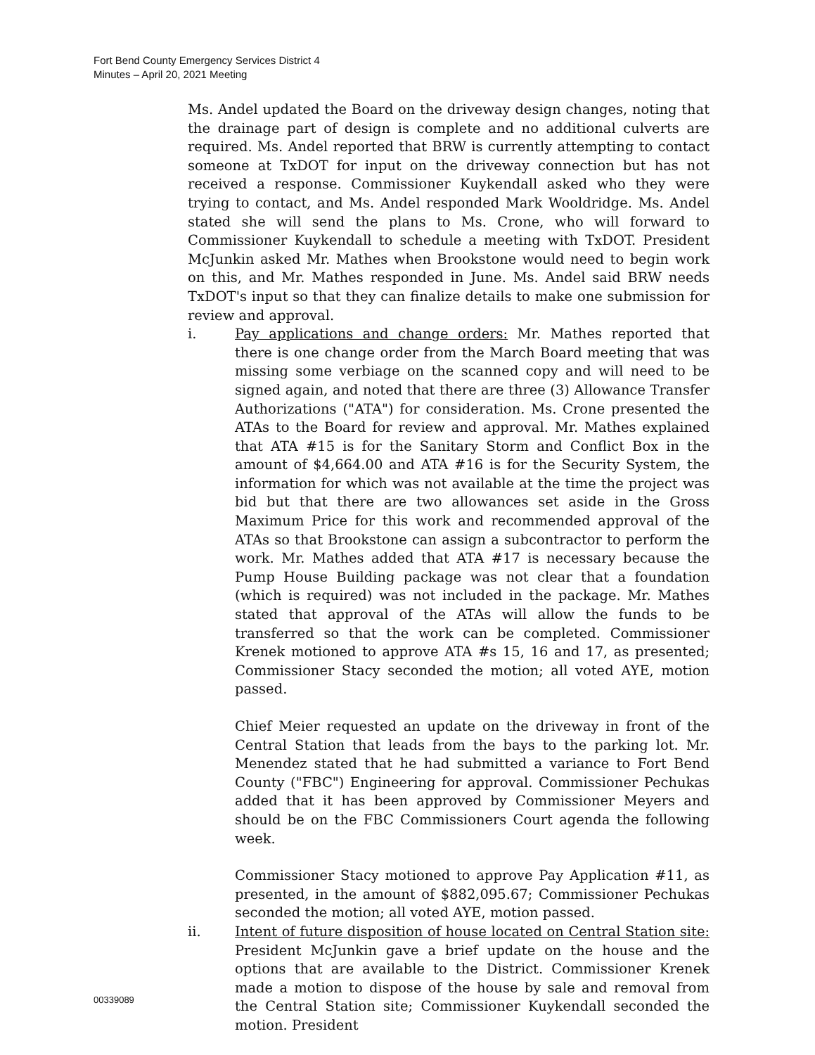Fort Bend County Emergency Services District 4
Minutes – April 20, 2021 Meeting
Ms. Andel updated the Board on the driveway design changes, noting that the drainage part of design is complete and no additional culverts are required. Ms. Andel reported that BRW is currently attempting to contact someone at TxDOT for input on the driveway connection but has not received a response. Commissioner Kuykendall asked who they were trying to contact, and Ms. Andel responded Mark Wooldridge. Ms. Andel stated she will send the plans to Ms. Crone, who will forward to Commissioner Kuykendall to schedule a meeting with TxDOT. President McJunkin asked Mr. Mathes when Brookstone would need to begin work on this, and Mr. Mathes responded in June. Ms. Andel said BRW needs TxDOT's input so that they can finalize details to make one submission for review and approval.
i. Pay applications and change orders: Mr. Mathes reported that there is one change order from the March Board meeting that was missing some verbiage on the scanned copy and will need to be signed again, and noted that there are three (3) Allowance Transfer Authorizations ("ATA") for consideration. Ms. Crone presented the ATAs to the Board for review and approval. Mr. Mathes explained that ATA #15 is for the Sanitary Storm and Conflict Box in the amount of $4,664.00 and ATA #16 is for the Security System, the information for which was not available at the time the project was bid but that there are two allowances set aside in the Gross Maximum Price for this work and recommended approval of the ATAs so that Brookstone can assign a subcontractor to perform the work. Mr. Mathes added that ATA #17 is necessary because the Pump House Building package was not clear that a foundation (which is required) was not included in the package. Mr. Mathes stated that approval of the ATAs will allow the funds to be transferred so that the work can be completed. Commissioner Krenek motioned to approve ATA #s 15, 16 and 17, as presented; Commissioner Stacy seconded the motion; all voted AYE, motion passed.
Chief Meier requested an update on the driveway in front of the Central Station that leads from the bays to the parking lot. Mr. Menendez stated that he had submitted a variance to Fort Bend County ("FBC") Engineering for approval. Commissioner Pechukas added that it has been approved by Commissioner Meyers and should be on the FBC Commissioners Court agenda the following week.
Commissioner Stacy motioned to approve Pay Application #11, as presented, in the amount of $882,095.67; Commissioner Pechukas seconded the motion; all voted AYE, motion passed.
ii. Intent of future disposition of house located on Central Station site: President McJunkin gave a brief update on the house and the options that are available to the District. Commissioner Krenek made a motion to dispose of the house by sale and removal from the Central Station site; Commissioner Kuykendall seconded the motion. President
00339089